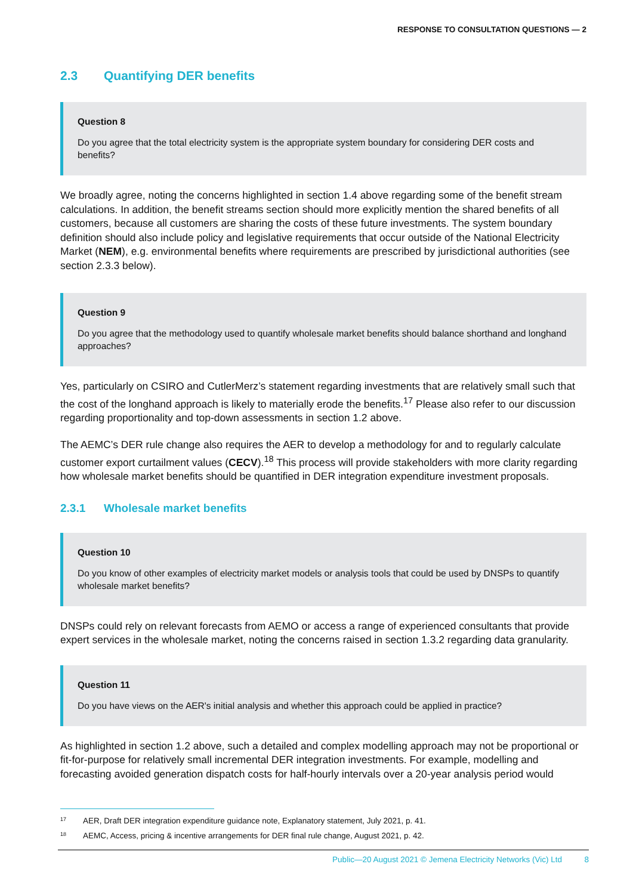RESPONSE TO CONSULTATION QUESTIONS — 2
2.3 Quantifying DER benefits
Question 8
Do you agree that the total electricity system is the appropriate system boundary for considering DER costs and benefits?
We broadly agree, noting the concerns highlighted in section 1.4 above regarding some of the benefit stream calculations. In addition, the benefit streams section should more explicitly mention the shared benefits of all customers, because all customers are sharing the costs of these future investments. The system boundary definition should also include policy and legislative requirements that occur outside of the National Electricity Market (NEM), e.g. environmental benefits where requirements are prescribed by jurisdictional authorities (see section 2.3.3 below).
Question 9
Do you agree that the methodology used to quantify wholesale market benefits should balance shorthand and longhand approaches?
Yes, particularly on CSIRO and CutlerMerz’s statement regarding investments that are relatively small such that the cost of the longhand approach is likely to materially erode the benefits.<sup>17</sup> Please also refer to our discussion regarding proportionality and top-down assessments in section 1.2 above.
The AEMC’s DER rule change also requires the AER to develop a methodology for and to regularly calculate customer export curtailment values (CECV).<sup>18</sup> This process will provide stakeholders with more clarity regarding how wholesale market benefits should be quantified in DER integration expenditure investment proposals.
2.3.1 Wholesale market benefits
Question 10
Do you know of other examples of electricity market models or analysis tools that could be used by DNSPs to quantify wholesale market benefits?
DNSPs could rely on relevant forecasts from AEMO or access a range of experienced consultants that provide expert services in the wholesale market, noting the concerns raised in section 1.3.2 regarding data granularity.
Question 11
Do you have views on the AER's initial analysis and whether this approach could be applied in practice?
As highlighted in section 1.2 above, such a detailed and complex modelling approach may not be proportional or fit-for-purpose for relatively small incremental DER integration investments. For example, modelling and forecasting avoided generation dispatch costs for half-hourly intervals over a 20-year analysis period would
<sup>17</sup> AER, Draft DER integration expenditure guidance note, Explanatory statement, July 2021, p. 41.
<sup>18</sup> AEMC, Access, pricing & incentive arrangements for DER final rule change, August 2021, p. 42.
Public—20 August 2021 © Jemena Electricity Networks (Vic) Ltd 8